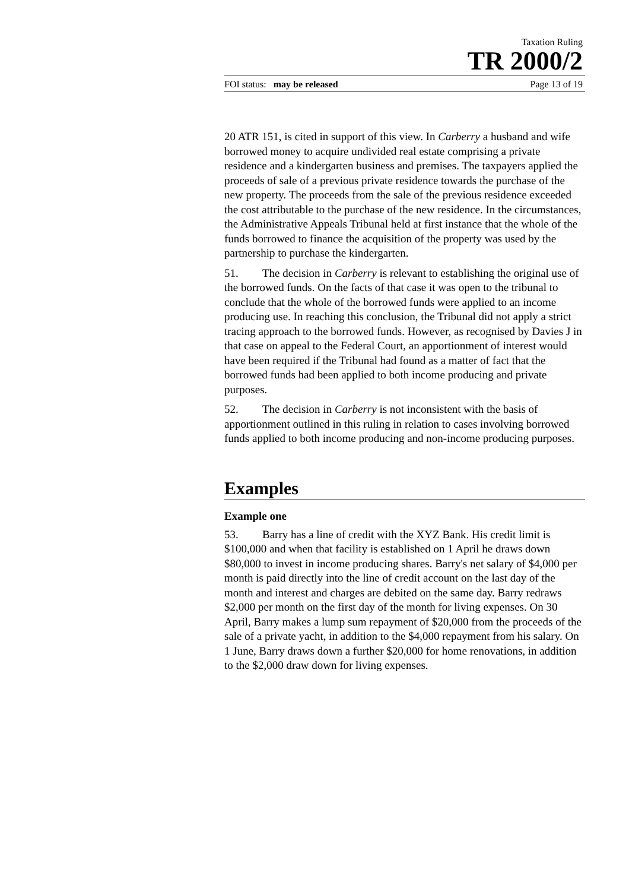Taxation Ruling
TR 2000/2
FOI status: may be released Page 13 of 19
20 ATR 151, is cited in support of this view. In Carberry a husband and wife borrowed money to acquire undivided real estate comprising a private residence and a kindergarten business and premises. The taxpayers applied the proceeds of sale of a previous private residence towards the purchase of the new property. The proceeds from the sale of the previous residence exceeded the cost attributable to the purchase of the new residence. In the circumstances, the Administrative Appeals Tribunal held at first instance that the whole of the funds borrowed to finance the acquisition of the property was used by the partnership to purchase the kindergarten.
51. The decision in Carberry is relevant to establishing the original use of the borrowed funds. On the facts of that case it was open to the tribunal to conclude that the whole of the borrowed funds were applied to an income producing use. In reaching this conclusion, the Tribunal did not apply a strict tracing approach to the borrowed funds. However, as recognised by Davies J in that case on appeal to the Federal Court, an apportionment of interest would have been required if the Tribunal had found as a matter of fact that the borrowed funds had been applied to both income producing and private purposes.
52. The decision in Carberry is not inconsistent with the basis of apportionment outlined in this ruling in relation to cases involving borrowed funds applied to both income producing and non-income producing purposes.
Examples
Example one
53. Barry has a line of credit with the XYZ Bank. His credit limit is $100,000 and when that facility is established on 1 April he draws down $80,000 to invest in income producing shares. Barry's net salary of $4,000 per month is paid directly into the line of credit account on the last day of the month and interest and charges are debited on the same day. Barry redraws $2,000 per month on the first day of the month for living expenses. On 30 April, Barry makes a lump sum repayment of $20,000 from the proceeds of the sale of a private yacht, in addition to the $4,000 repayment from his salary. On 1 June, Barry draws down a further $20,000 for home renovations, in addition to the $2,000 draw down for living expenses.